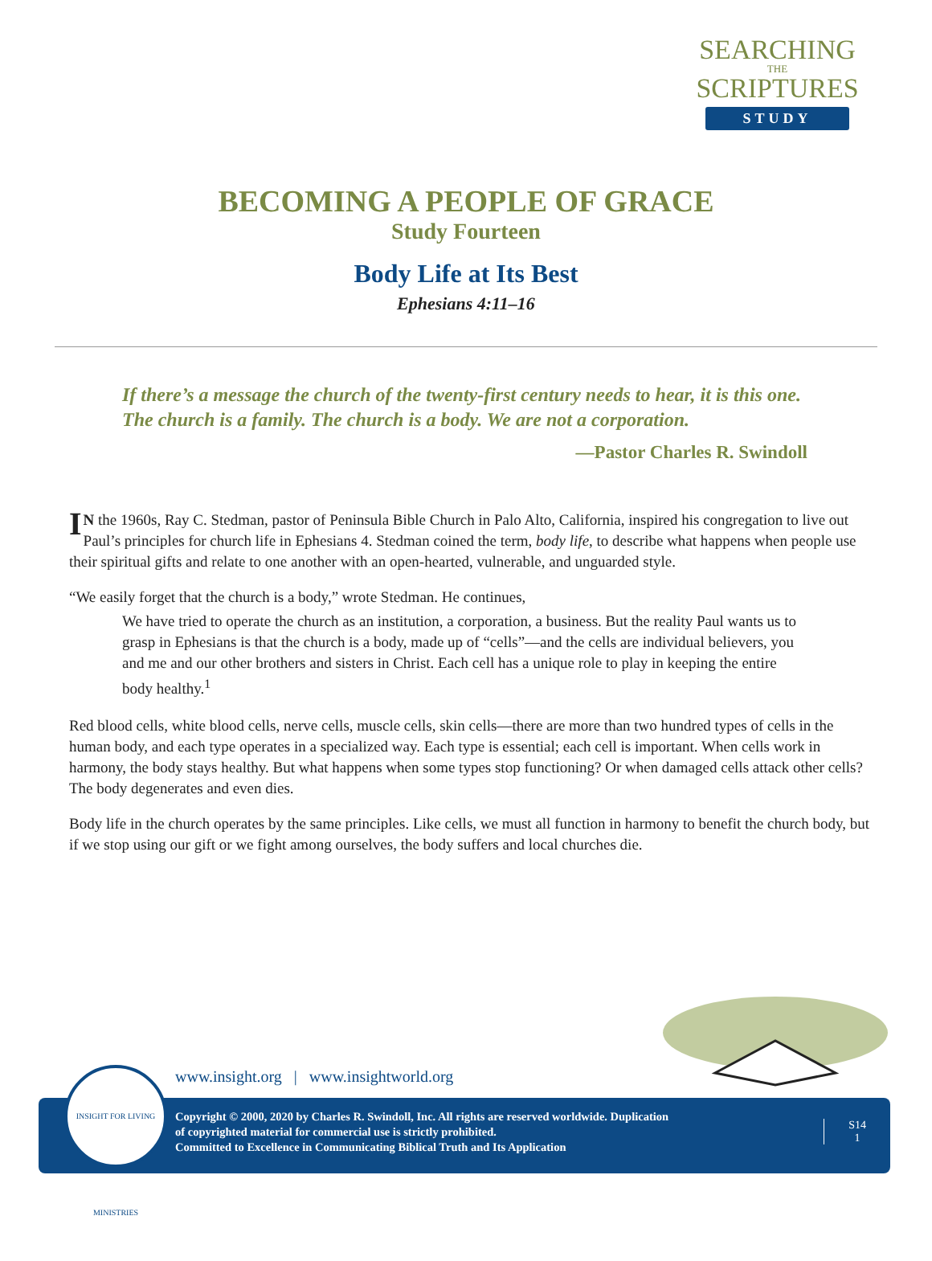SEARCHING
THE
SCRIPTURES
STUDY
BECOMING A PEOPLE OF GRACE
Study Fourteen
Body Life at Its Best
Ephesians 4:11–16
If there’s a message the church of the twenty-first century needs to hear, it is this one. The church is a family. The church is a body. We are not a corporation.
—Pastor Charles R. Swindoll
IN the 1960s, Ray C. Stedman, pastor of Peninsula Bible Church in Palo Alto, California, inspired his congregation to live out Paul’s principles for church life in Ephesians 4. Stedman coined the term, body life, to describe what happens when people use their spiritual gifts and relate to one another with an open-hearted, vulnerable, and unguarded style.
“We easily forget that the church is a body,” wrote Stedman. He continues,
We have tried to operate the church as an institution, a corporation, a business. But the reality Paul wants us to grasp in Ephesians is that the church is a body, made up of “cells”—and the cells are individual believers, you and me and our other brothers and sisters in Christ. Each cell has a unique role to play in keeping the entire body healthy.<sup>1</sup>
Red blood cells, white blood cells, nerve cells, muscle cells, skin cells—there are more than two hundred types of cells in the human body, and each type operates in a specialized way. Each type is essential; each cell is important. When cells work in harmony, the body stays healthy. But what happens when some types stop functioning? Or when damaged cells attack other cells? The body degenerates and even dies.
Body life in the church operates by the same principles. Like cells, we must all function in harmony to benefit the church body, but if we stop using our gift or we fight among ourselves, the body suffers and local churches die.
www.insight.org | www.insightworld.org
Copyright © 2000, 2020 by Charles R. Swindoll, Inc. All rights are reserved worldwide. Duplication
of copyrighted material for commercial use is strictly prohibited.
Committed to Excellence in Communicating Biblical Truth and Its Application
S14
1
INSIGHT FOR LIVING MINISTRIES